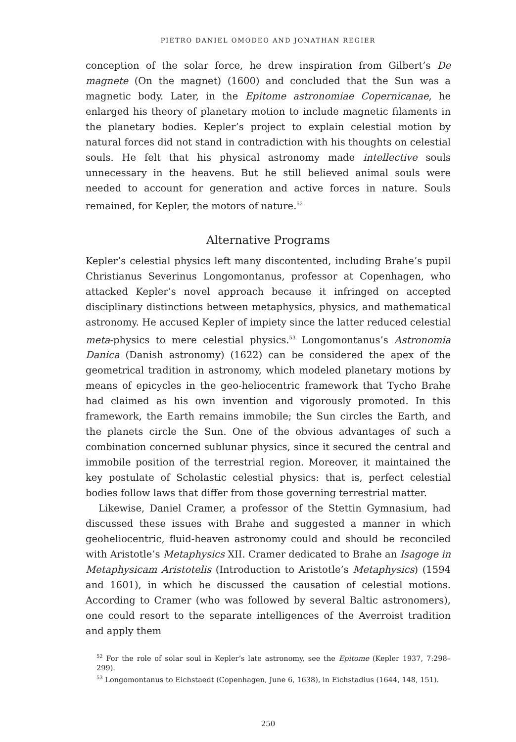PIETRO DANIEL OMODEO AND JONATHAN REGIER
conception of the solar force, he drew inspiration from Gilbert’s De magnete (On the magnet) (1600) and concluded that the Sun was a magnetic body. Later, in the Epitome astronomiae Copernicanae, he enlarged his theory of planetary motion to include magnetic filaments in the planetary bodies. Kepler’s project to explain celestial motion by natural forces did not stand in contradiction with his thoughts on celestial souls. He felt that his physical astronomy made intellective souls unnecessary in the heavens. But he still believed animal souls were needed to account for generation and active forces in nature. Souls remained, for Kepler, the motors of nature.<sup>52</sup>
Alternative Programs
Kepler’s celestial physics left many discontented, including Brahe’s pupil Christianus Severinus Longomontanus, professor at Copenhagen, who attacked Kepler’s novel approach because it infringed on accepted disciplinary distinctions between metaphysics, physics, and mathematical astronomy. He accused Kepler of impiety since the latter reduced celestial meta-physics to mere celestial physics.<sup>53</sup> Longomontanus’s Astronomia Danica (Danish astronomy) (1622) can be considered the apex of the geometrical tradition in astronomy, which modeled planetary motions by means of epicycles in the geo-heliocentric framework that Tycho Brahe had claimed as his own invention and vigorously promoted. In this framework, the Earth remains immobile; the Sun circles the Earth, and the planets circle the Sun. One of the obvious advantages of such a combination concerned sublunar physics, since it secured the central and immobile position of the terrestrial region. Moreover, it maintained the key postulate of Scholastic celestial physics: that is, perfect celestial bodies follow laws that differ from those governing terrestrial matter.
Likewise, Daniel Cramer, a professor of the Stettin Gymnasium, had discussed these issues with Brahe and suggested a manner in which geoheliocentric, fluid-heaven astronomy could and should be reconciled with Aristotle’s Metaphysics XII. Cramer dedicated to Brahe an Isagoge in Metaphysicam Aristotelis (Introduction to Aristotle’s Metaphysics) (1594 and 1601), in which he discussed the causation of celestial motions. According to Cramer (who was followed by several Baltic astronomers), one could resort to the separate intelligences of the Averroist tradition and apply them
<sup>52</sup> For the role of solar soul in Kepler’s late astronomy, see the Epitome (Kepler 1937, 7:298–299).
<sup>53</sup> Longomontanus to Eichstaedt (Copenhagen, June 6, 1638), in Eichstadius (1644, 148, 151).
250